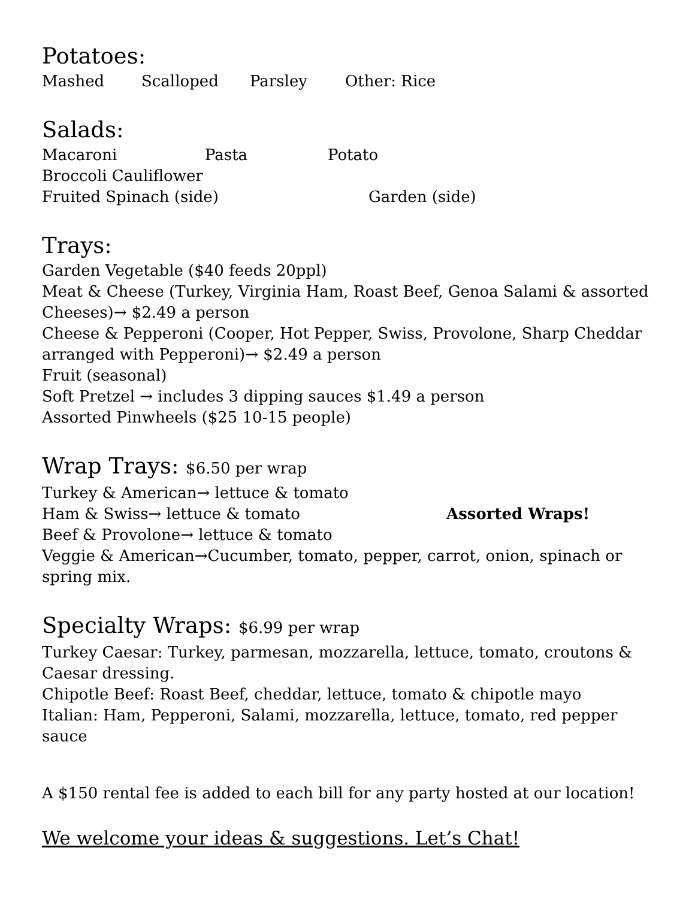Potatoes:
Mashed Scalloped Parsley Other: Rice
Salads:
Macaroni Pasta Potato
Broccoli Cauliflower
Fruited Spinach (side) Garden (side)
Trays:
Garden Vegetable ($40 feeds 20ppl)
Meat & Cheese (Turkey, Virginia Ham, Roast Beef, Genoa Salami & assorted Cheeses)→ $2.49 a person
Cheese & Pepperoni (Cooper, Hot Pepper, Swiss, Provolone, Sharp Cheddar arranged with Pepperoni)→ $2.49 a person
Fruit (seasonal)
Soft Pretzel → includes 3 dipping sauces $1.49 a person
Assorted Pinwheels ($25 10-15 people)
Wrap Trays: $6.50 per wrap
Turkey & American→ lettuce & tomato
Ham & Swiss→ lettuce & tomato Assorted Wraps!
Beef & Provolone→ lettuce & tomato
Veggie & American→Cucumber, tomato, pepper, carrot, onion, spinach or spring mix.
Specialty Wraps: $6.99 per wrap
Turkey Caesar: Turkey, parmesan, mozzarella, lettuce, tomato, croutons & Caesar dressing.
Chipotle Beef: Roast Beef, cheddar, lettuce, tomato & chipotle mayo
Italian: Ham, Pepperoni, Salami, mozzarella, lettuce, tomato, red pepper sauce
A $150 rental fee is added to each bill for any party hosted at our location!
We welcome your ideas & suggestions. Let’s Chat!